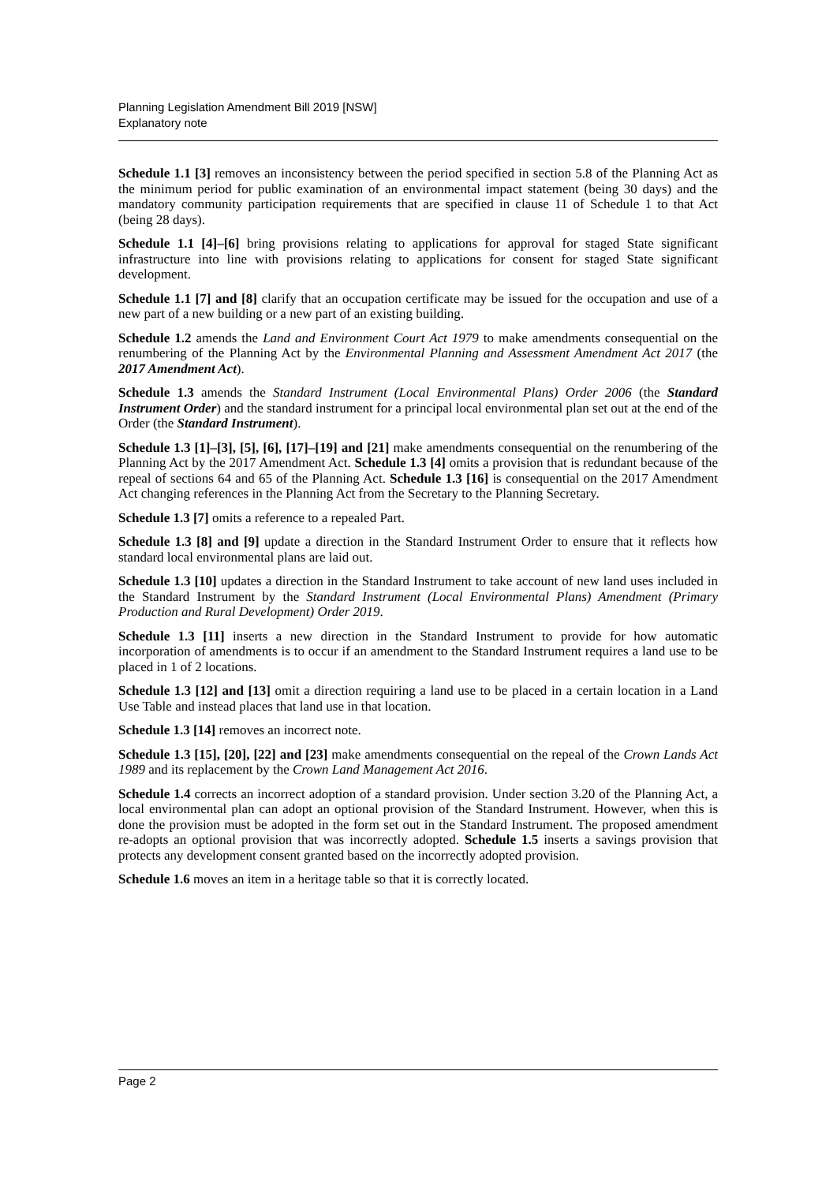Planning Legislation Amendment Bill 2019 [NSW]
Explanatory note
Schedule 1.1 [3] removes an inconsistency between the period specified in section 5.8 of the Planning Act as the minimum period for public examination of an environmental impact statement (being 30 days) and the mandatory community participation requirements that are specified in clause 11 of Schedule 1 to that Act (being 28 days).
Schedule 1.1 [4]–[6] bring provisions relating to applications for approval for staged State significant infrastructure into line with provisions relating to applications for consent for staged State significant development.
Schedule 1.1 [7] and [8] clarify that an occupation certificate may be issued for the occupation and use of a new part of a new building or a new part of an existing building.
Schedule 1.2 amends the Land and Environment Court Act 1979 to make amendments consequential on the renumbering of the Planning Act by the Environmental Planning and Assessment Amendment Act 2017 (the 2017 Amendment Act).
Schedule 1.3 amends the Standard Instrument (Local Environmental Plans) Order 2006 (the Standard Instrument Order) and the standard instrument for a principal local environmental plan set out at the end of the Order (the Standard Instrument).
Schedule 1.3 [1]–[3], [5], [6], [17]–[19] and [21] make amendments consequential on the renumbering of the Planning Act by the 2017 Amendment Act. Schedule 1.3 [4] omits a provision that is redundant because of the repeal of sections 64 and 65 of the Planning Act. Schedule 1.3 [16] is consequential on the 2017 Amendment Act changing references in the Planning Act from the Secretary to the Planning Secretary.
Schedule 1.3 [7] omits a reference to a repealed Part.
Schedule 1.3 [8] and [9] update a direction in the Standard Instrument Order to ensure that it reflects how standard local environmental plans are laid out.
Schedule 1.3 [10] updates a direction in the Standard Instrument to take account of new land uses included in the Standard Instrument by the Standard Instrument (Local Environmental Plans) Amendment (Primary Production and Rural Development) Order 2019.
Schedule 1.3 [11] inserts a new direction in the Standard Instrument to provide for how automatic incorporation of amendments is to occur if an amendment to the Standard Instrument requires a land use to be placed in 1 of 2 locations.
Schedule 1.3 [12] and [13] omit a direction requiring a land use to be placed in a certain location in a Land Use Table and instead places that land use in that location.
Schedule 1.3 [14] removes an incorrect note.
Schedule 1.3 [15], [20], [22] and [23] make amendments consequential on the repeal of the Crown Lands Act 1989 and its replacement by the Crown Land Management Act 2016.
Schedule 1.4 corrects an incorrect adoption of a standard provision. Under section 3.20 of the Planning Act, a local environmental plan can adopt an optional provision of the Standard Instrument. However, when this is done the provision must be adopted in the form set out in the Standard Instrument. The proposed amendment re-adopts an optional provision that was incorrectly adopted. Schedule 1.5 inserts a savings provision that protects any development consent granted based on the incorrectly adopted provision.
Schedule 1.6 moves an item in a heritage table so that it is correctly located.
Page 2